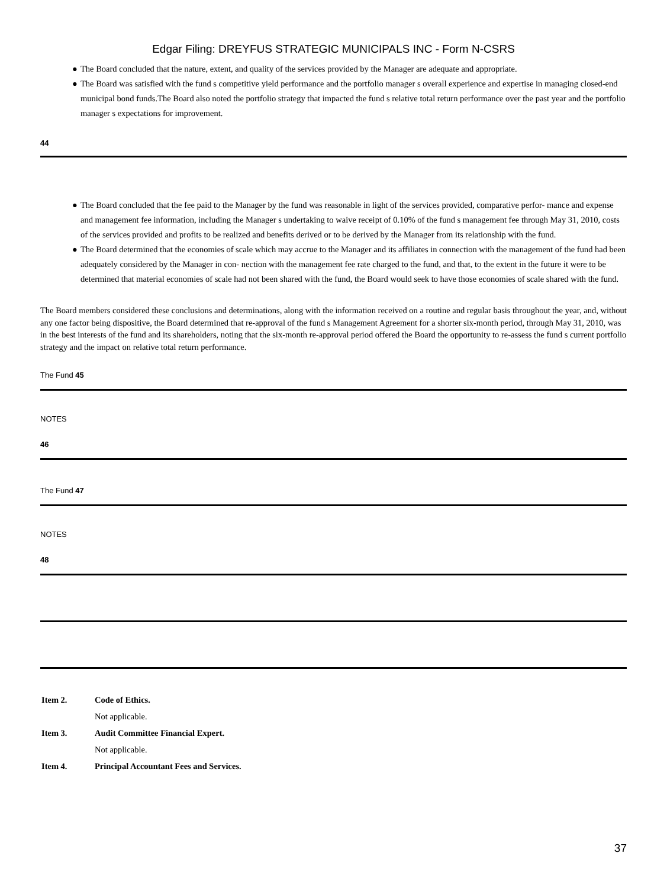Edgar Filing: DREYFUS STRATEGIC MUNICIPALS INC - Form N-CSRS
● The Board concluded that the nature, extent, and quality of the services provided by the Manager are adequate and appropriate.
● The Board was satisfied with the fund s competitive yield performance and the portfolio manager s overall experience and expertise in managing closed-end municipal bond funds.The Board also noted the portfolio strategy that impacted the fund s relative total return performance over the past year and the portfolio manager s expectations for improvement.
44
● The Board concluded that the fee paid to the Manager by the fund was reasonable in light of the services provided, comparative perfor- mance and expense and management fee information, including the Manager s undertaking to waive receipt of 0.10% of the fund s management fee through May 31, 2010, costs of the services provided and profits to be realized and benefits derived or to be derived by the Manager from its relationship with the fund.
● The Board determined that the economies of scale which may accrue to the Manager and its affiliates in connection with the management of the fund had been adequately considered by the Manager in con- nection with the management fee rate charged to the fund, and that, to the extent in the future it were to be determined that material economies of scale had not been shared with the fund, the Board would seek to have those economies of scale shared with the fund.
The Board members considered these conclusions and determinations, along with the information received on a routine and regular basis throughout the year, and, without any one factor being dispositive, the Board determined that re-approval of the fund s Management Agreement for a shorter six-month period, through May 31, 2010, was in the best interests of the fund and its shareholders, noting that the six-month re-approval period offered the Board the opportunity to re-assess the fund s current portfolio strategy and the impact on relative total return performance.
The Fund 45
NOTES
46
The Fund 47
NOTES
48
| Item 2. | Code of Ethics. |
| | Not applicable. |
| Item 3. | Audit Committee Financial Expert. |
| | Not applicable. |
| Item 4. | Principal Accountant Fees and Services. |
37